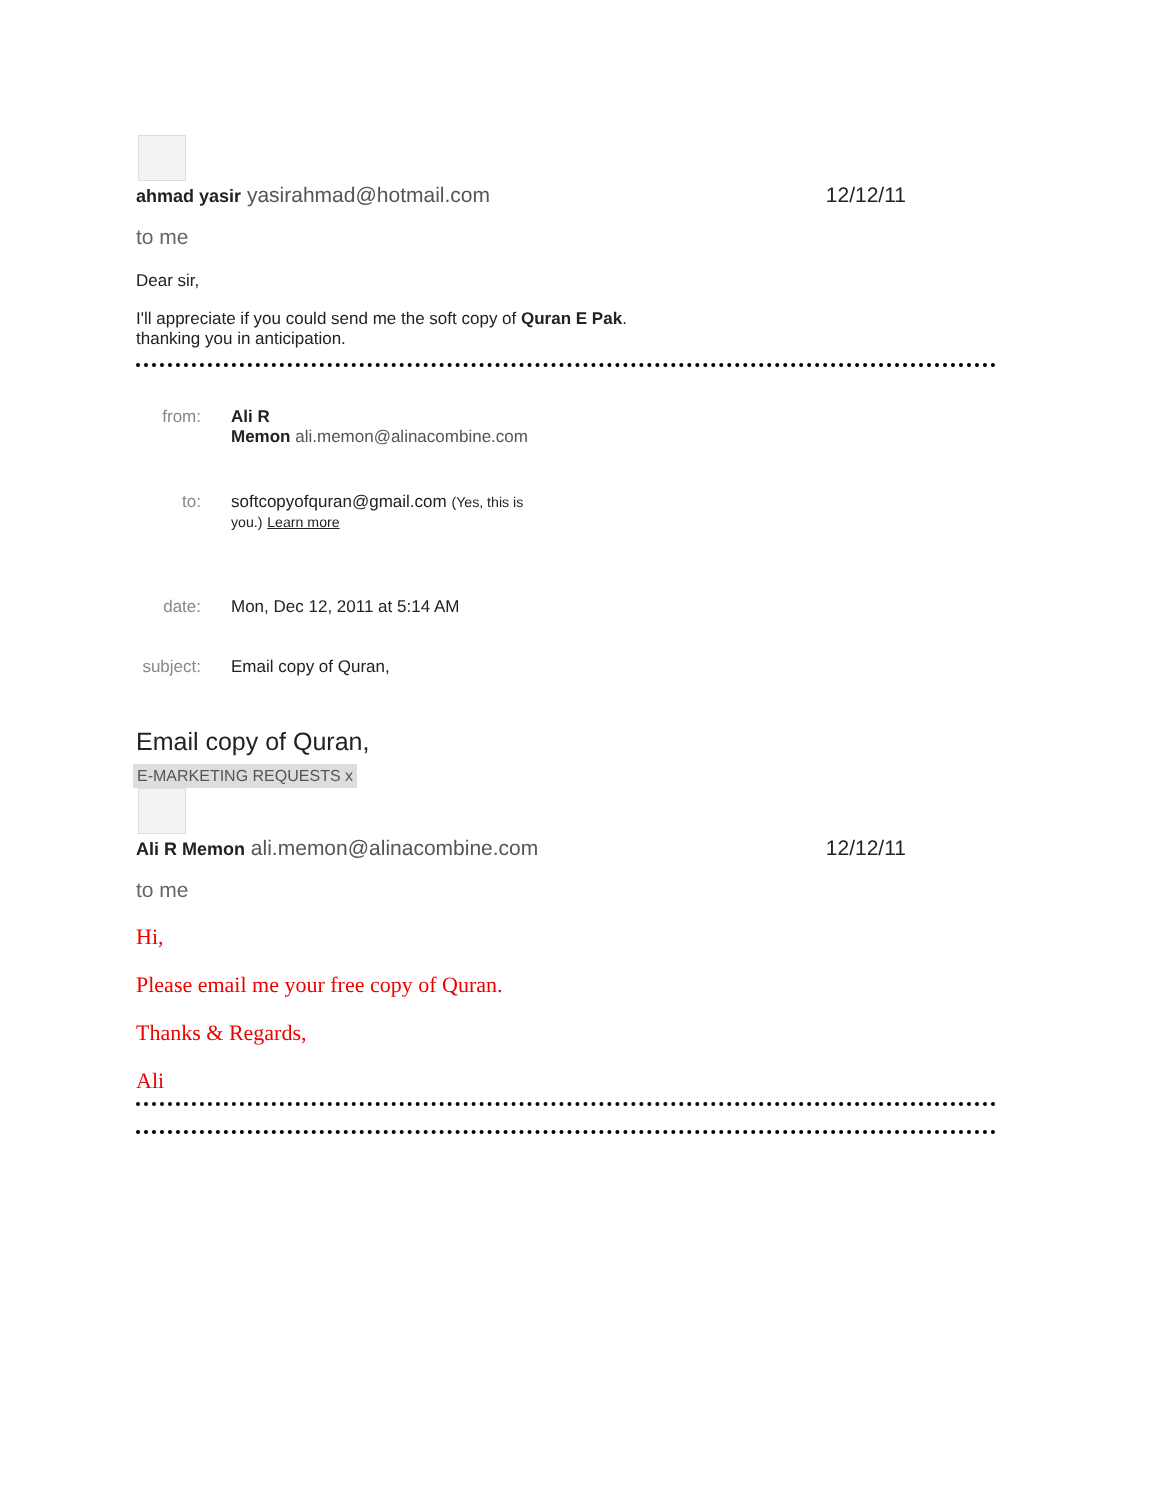ahmad yasir yasirahmad@hotmail.com 12/12/11
to me
Dear sir,
I'll appreciate if you could send me the soft copy of Quran E Pak.
thanking you in anticipation.
from: Ali R
Memon ali.memon@alinacombine.com
to: softcopyofquran@gmail.com (Yes, this is
you.) Learn more
date: Mon, Dec 12, 2011 at 5:14 AM
subject: Email copy of Quran,
Email copy of Quran,
E-MARKETING REQUESTS x
Ali R Memon ali.memon@alinacombine.com 12/12/11
to me
Hi,
Please email me your free copy of Quran.
Thanks & Regards,
Ali